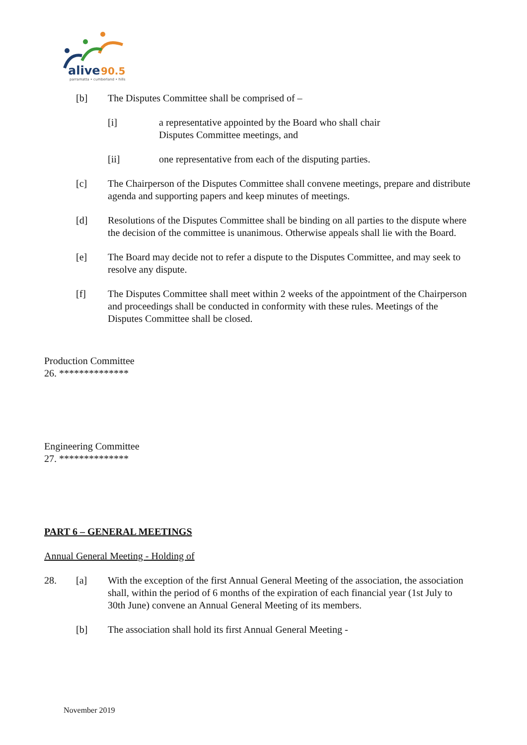alive
90.5
parramatta • cumberland • hills
[b] The Disputes Committee shall be comprised of –
[i] a representative appointed by the Board who shall chair
Disputes Committee meetings, and
[ii] one representative from each of the disputing parties.
[c] The Chairperson of the Disputes Committee shall convene meetings, prepare and distribute agenda and supporting papers and keep minutes of meetings.
[d] Resolutions of the Disputes Committee shall be binding on all parties to the dispute where the decision of the committee is unanimous. Otherwise appeals shall lie with the Board.
[e] The Board may decide not to refer a dispute to the Disputes Committee, and may seek to resolve any dispute.
[f] The Disputes Committee shall meet within 2 weeks of the appointment of the Chairperson and proceedings shall be conducted in conformity with these rules. Meetings of the Disputes Committee shall be closed.
Production Committee
26. **************
Engineering Committee
27. **************
PART 6 – GENERAL MEETINGS
Annual General Meeting - Holding of
28. [a] With the exception of the first Annual General Meeting of the association, the association shall, within the period of 6 months of the expiration of each financial year (1st July to 30th June) convene an Annual General Meeting of its members.
[b] The association shall hold its first Annual General Meeting -
November 2019